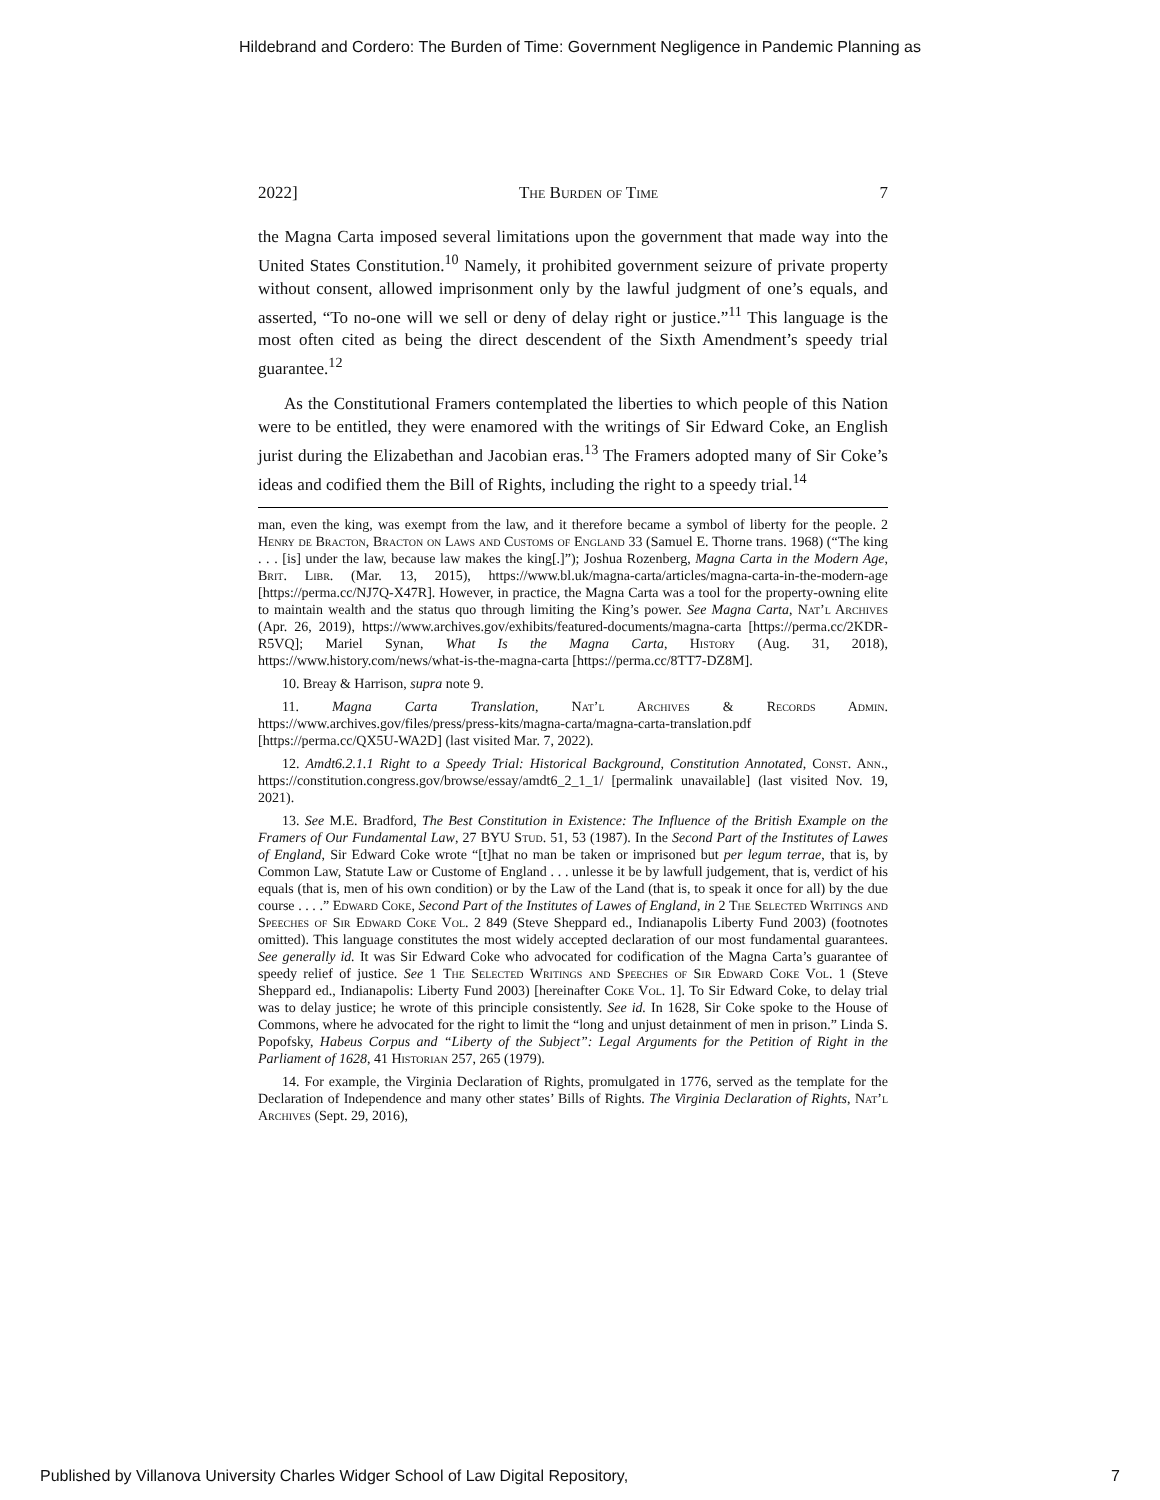Hildebrand and Cordero: The Burden of Time: Government Negligence in Pandemic Planning as
2022] The Burden of Time 7
the Magna Carta imposed several limitations upon the government that made way into the United States Constitution.<sup>10</sup> Namely, it prohibited government seizure of private property without consent, allowed imprisonment only by the lawful judgment of one’s equals, and asserted, “To no-one will we sell or deny of delay right or justice.”<sup>11</sup> This language is the most often cited as being the direct descendent of the Sixth Amendment’s speedy trial guarantee.<sup>12</sup>
As the Constitutional Framers contemplated the liberties to which people of this Nation were to be entitled, they were enamored with the writings of Sir Edward Coke, an English jurist during the Elizabethan and Jacobian eras.<sup>13</sup> The Framers adopted many of Sir Coke’s ideas and codified them the Bill of Rights, including the right to a speedy trial.<sup>14</sup>
man, even the king, was exempt from the law, and it therefore became a symbol of liberty for the people. 2 Henry de Bracton, Bracton on Laws and Customs of England 33 (Samuel E. Thorne trans. 1968) (“The king . . . [is] under the law, because law makes the king[.]”); Joshua Rozenberg, Magna Carta in the Modern Age, Brit. Libr. (Mar. 13, 2015), https://www.bl.uk/magna-carta/articles/magna-carta-in-the-modern-age [https://perma.cc/NJ7Q-X47R]. However, in practice, the Magna Carta was a tool for the property-owning elite to maintain wealth and the status quo through limiting the King’s power. See Magna Carta, Nat’l Archives (Apr. 26, 2019), https://www.archives.gov/exhibits/featured-documents/magna-carta [https://perma.cc/2KDR-R5VQ]; Mariel Synan, What Is the Magna Carta, History (Aug. 31, 2018), https://www.history.com/news/what-is-the-magna-carta [https://perma.cc/8TT7-DZ8M].
10. Breay & Harrison, supra note 9.
11. Magna Carta Translation, Nat’l Archives & Records Admin. https://www.archives.gov/files/press/press-kits/magna-carta/magna-carta-translation.pdf [https://perma.cc/QX5U-WA2D] (last visited Mar. 7, 2022).
12. Amdt6.2.1.1 Right to a Speedy Trial: Historical Background, Constitution Annotated, Const. Ann., https://constitution.congress.gov/browse/essay/amdt6_2_1_1/ [permalink unavailable] (last visited Nov. 19, 2021).
13. See M.E. Bradford, The Best Constitution in Existence: The Influence of the British Example on the Framers of Our Fundamental Law, 27 BYU Stud. 51, 53 (1987). In the Second Part of the Institutes of Lawes of England, Sir Edward Coke wrote “[t]hat no man be taken or imprisoned but per legum terrae, that is, by Common Law, Statute Law or Custome of England . . . unlesse it be by lawfull judgement, that is, verdict of his equals (that is, men of his own condition) or by the Law of the Land (that is, to speak it once for all) by the due course . . . .” Edward Coke, Second Part of the Institutes of Lawes of England, in 2 The Selected Writings and Speeches of Sir Edward Coke Vol. 2 849 (Steve Sheppard ed., Indianapolis Liberty Fund 2003) (footnotes omitted). This language constitutes the most widely accepted declaration of our most fundamental guarantees. See generally id. It was Sir Edward Coke who advocated for codification of the Magna Carta’s guarantee of speedy relief of justice. See 1 The Selected Writings and Speeches of Sir Edward Coke Vol. 1 (Steve Sheppard ed., Indianapolis: Liberty Fund 2003) [hereinafter Coke Vol. 1]. To Sir Edward Coke, to delay trial was to delay justice; he wrote of this principle consistently. See id. In 1628, Sir Coke spoke to the House of Commons, where he advocated for the right to limit the “long and unjust detainment of men in prison.” Linda S. Popofsky, Habeus Corpus and “Liberty of the Subject”: Legal Arguments for the Petition of Right in the Parliament of 1628, 41 Historian 257, 265 (1979).
14. For example, the Virginia Declaration of Rights, promulgated in 1776, served as the template for the Declaration of Independence and many other states’ Bills of Rights. The Virginia Declaration of Rights, Nat’l Archives (Sept. 29, 2016),
Published by Villanova University Charles Widger School of Law Digital Repository, 7